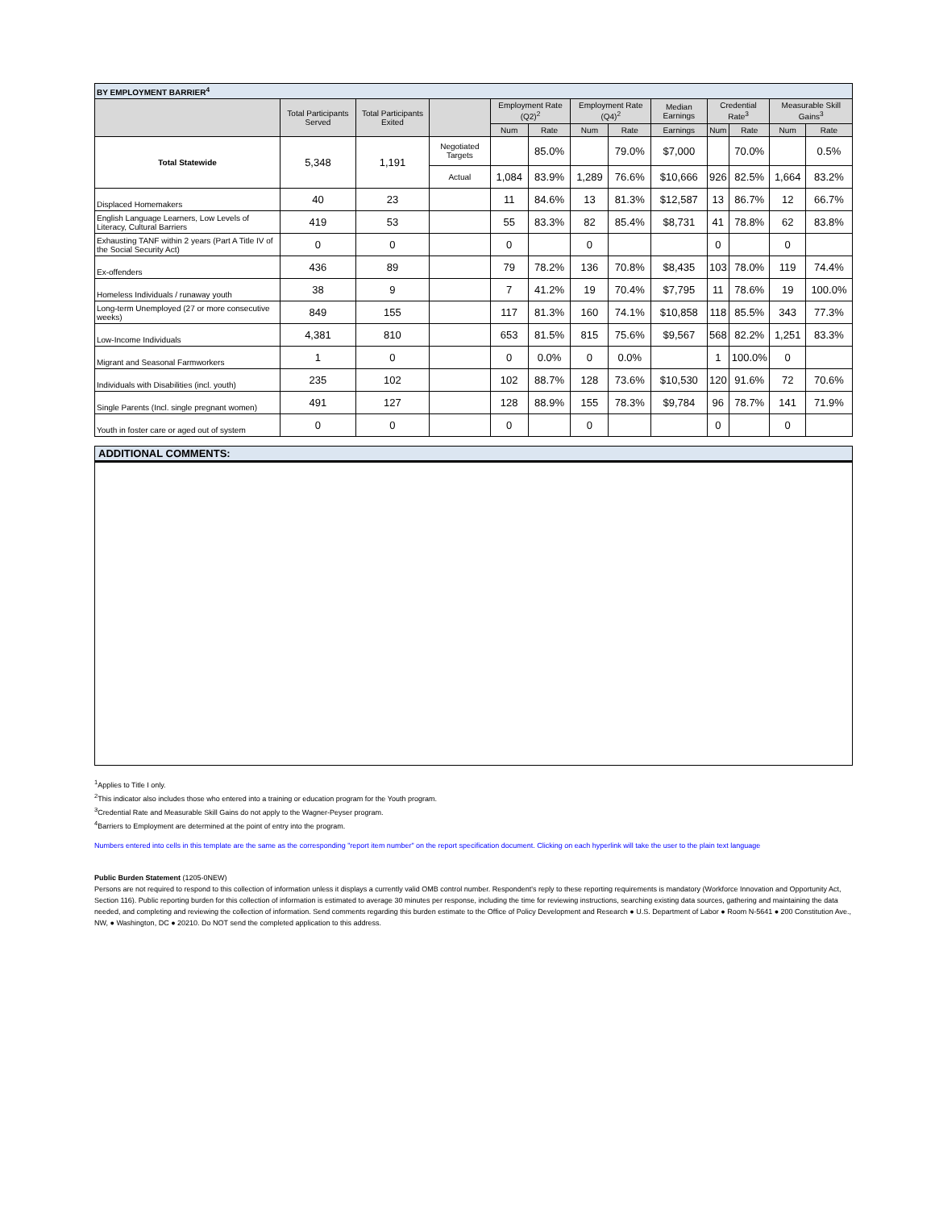| BY EMPLOYMENT BARRIER<sup>4</sup> | | | | | | | | | | | | |
| | Total Participants Served | Total Participants Exited | | Employment Rate (Q2)<sup>2</sup> | | Employment Rate (Q4)<sup>2</sup> | | Median Earnings | Credential Rate<sup>3</sup> | | Measurable Skill Gains<sup>3</sup> | |
| | | | | Num | Rate | Num | Rate | Earnings | Num | Rate | Num | Rate |
| Total Statewide | 5,348 | 1,191 | Negotiated Targets | | 85.0% | | 79.0% | $7,000 | | 70.0% | | 0.5% |
| | | | Actual | 1,084 | 83.9% | 1,289 | 76.6% | $10,666 | 926 | 82.5% | 1,664 | 83.2% |
| Displaced Homemakers | 40 | 23 | | 11 | 84.6% | 13 | 81.3% | $12,587 | 13 | 86.7% | 12 | 66.7% |
| English Language Learners, Low Levels of Literacy, Cultural Barriers | 419 | 53 | | 55 | 83.3% | 82 | 85.4% | $8,731 | 41 | 78.8% | 62 | 83.8% |
| Exhausting TANF within 2 years (Part A Title IV of the Social Security Act) | 0 | 0 | | 0 | | 0 | | | 0 | | 0 | |
| Ex-offenders | 436 | 89 | | 79 | 78.2% | 136 | 70.8% | $8,435 | 103 | 78.0% | 119 | 74.4% |
| Homeless Individuals / runaway youth | 38 | 9 | | 7 | 41.2% | 19 | 70.4% | $7,795 | 11 | 78.6% | 19 | 100.0% |
| Long-term Unemployed (27 or more consecutive weeks) | 849 | 155 | | 117 | 81.3% | 160 | 74.1% | $10,858 | 118 | 85.5% | 343 | 77.3% |
| Low-Income Individuals | 4,381 | 810 | | 653 | 81.5% | 815 | 75.6% | $9,567 | 568 | 82.2% | 1,251 | 83.3% |
| Migrant and Seasonal Farmworkers | 1 | 0 | | 0 | 0.0% | 0 | 0.0% | | 1 | 100.0% | 0 | |
| Individuals with Disabilities (incl. youth) | 235 | 102 | | 102 | 88.7% | 128 | 73.6% | $10,530 | 120 | 91.6% | 72 | 70.6% |
| Single Parents (Incl. single pregnant women) | 491 | 127 | | 128 | 88.9% | 155 | 78.3% | $9,784 | 96 | 78.7% | 141 | 71.9% |
| Youth in foster care or aged out of system | 0 | 0 | | 0 | | 0 | | | 0 | | 0 | |
ADDITIONAL COMMENTS:
<sup>1</sup> Applies to Title I only.
<sup>2</sup> This indicator also includes those who entered into a training or education program for the Youth program.
<sup>3</sup> Credential Rate and Measurable Skill Gains do not apply to the Wagner-Peyser program.
<sup>4</sup> Barriers to Employment are determined at the point of entry into the program.
Numbers entered into cells in this template are the same as the corresponding "report item number" on the report specification document. Clicking on each hyperlink will take the user to the plain text language
Public Burden Statement (1205-0NEW)
Persons are not required to respond to this collection of information unless it displays a currently valid OMB control number. Respondent's reply to these reporting requirements is mandatory (Workforce Innovation and Opportunity Act, Section 116). Public reporting burden for this collection of information is estimated to average 30 minutes per response, including the time for reviewing instructions, searching existing data sources, gathering and maintaining the data needed, and completing and reviewing the collection of information. Send comments regarding this burden estimate to the Office of Policy Development and Research ● U.S. Department of Labor ● Room N-5641 ● 200 Constitution Ave., NW, ● Washington, DC ● 20210. Do NOT send the completed application to this address.